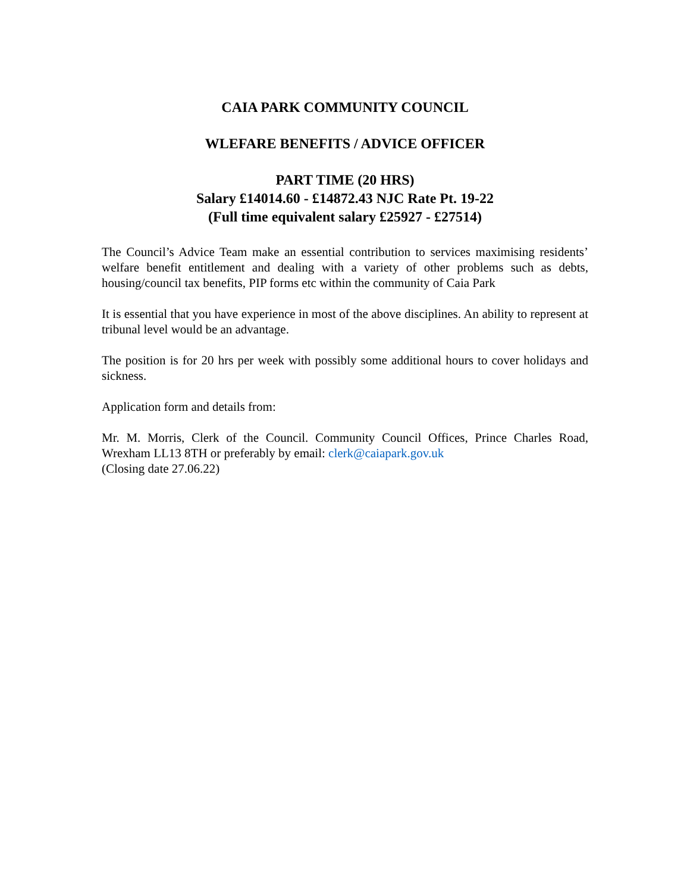CAIA PARK COMMUNITY COUNCIL
WLEFARE BENEFITS / ADVICE OFFICER
PART TIME (20 HRS)
Salary £14014.60 - £14872.43 NJC Rate Pt. 19-22
(Full time equivalent salary £25927 - £27514)
The Council’s Advice Team make an essential contribution to services maximising residents’ welfare benefit entitlement and dealing with a variety of other problems such as debts, housing/council tax benefits, PIP forms etc within the community of Caia Park
It is essential that you have experience in most of the above disciplines. An ability to represent at tribunal level would be an advantage.
The position is for 20 hrs per week with possibly some additional hours to cover holidays and sickness.
Application form and details from:
Mr. M. Morris, Clerk of the Council. Community Council Offices, Prince Charles Road, Wrexham LL13 8TH or preferably by email: clerk@caiapark.gov.uk
(Closing date 27.06.22)